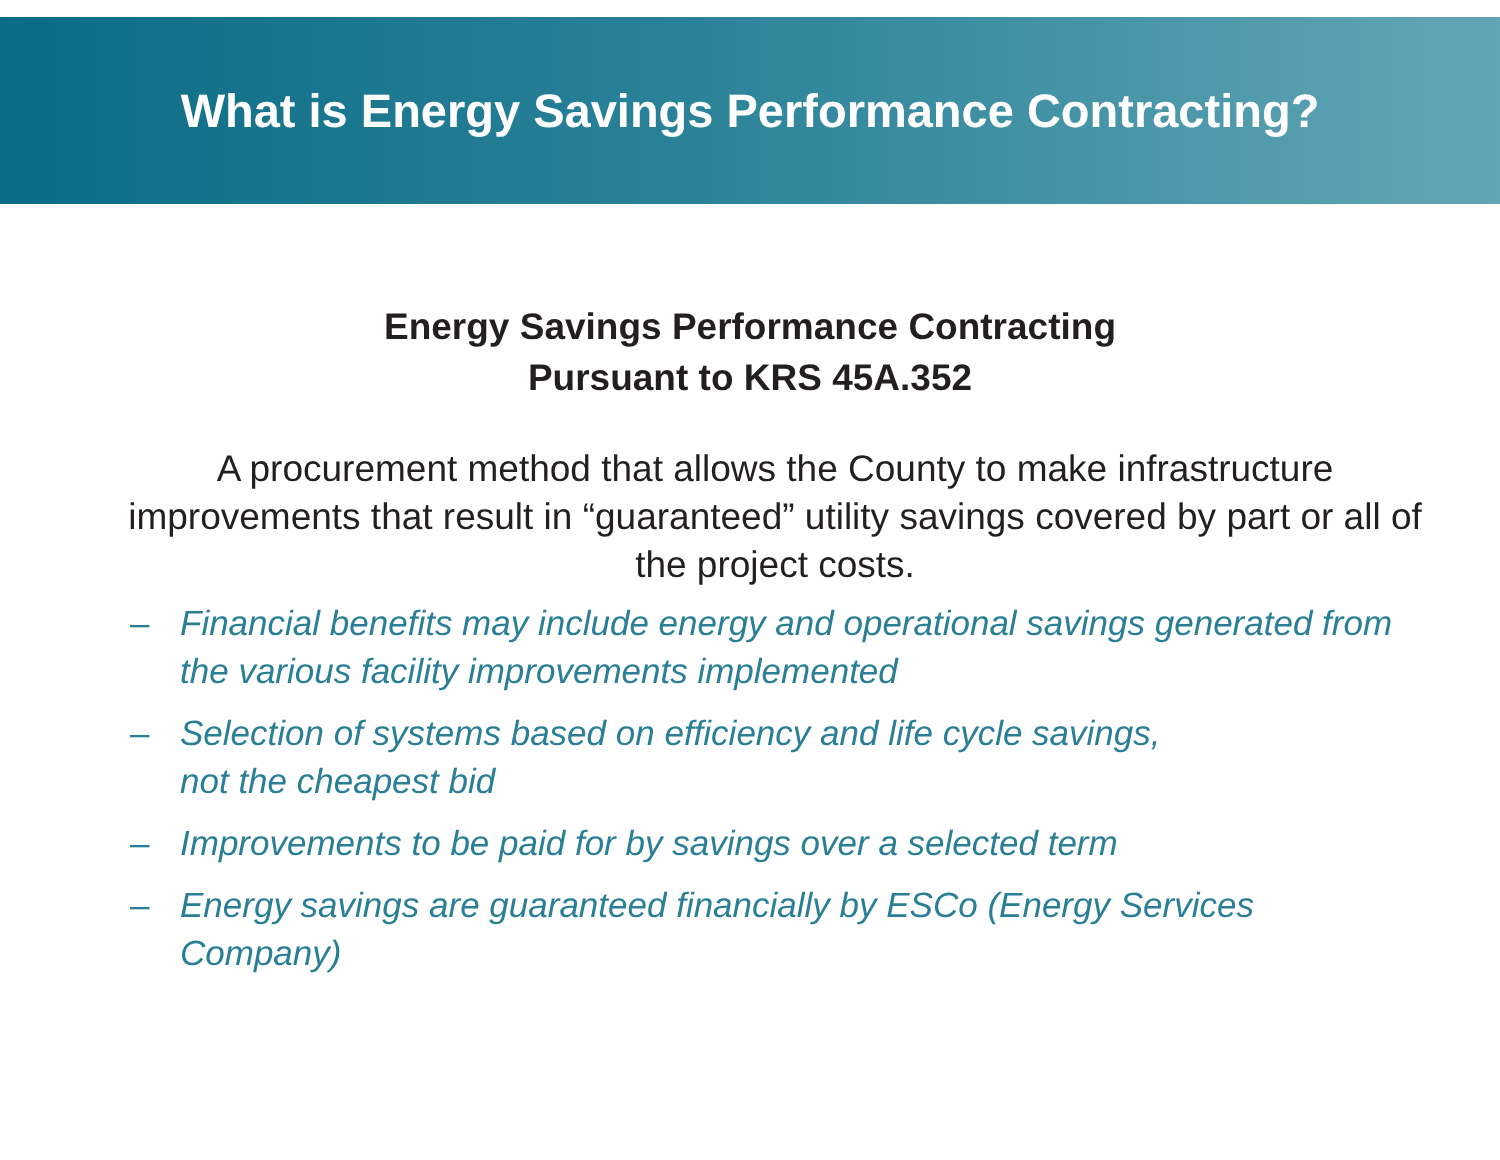What is Energy Savings Performance Contracting?
Energy Savings Performance Contracting
Pursuant to KRS 45A.352
A procurement method that allows the County to make infrastructure improvements that result in “guaranteed” utility savings covered by part or all of the project costs.
– Financial benefits may include energy and operational savings generated from the various facility improvements implemented
– Selection of systems based on efficiency and life cycle savings,
not the cheapest bid
– Improvements to be paid for by savings over a selected term
– Energy savings are guaranteed financially by ESCo (Energy Services Company)